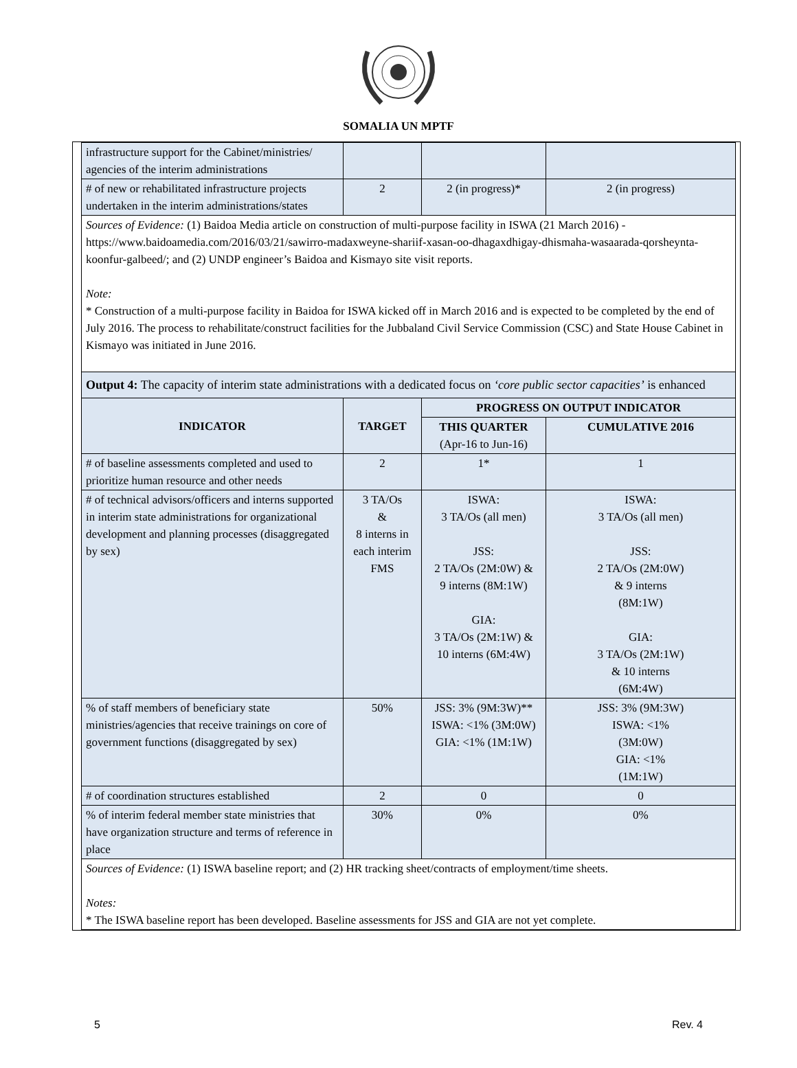SOMALIA UN MPTF
| infrastructure support for the Cabinet/ministries/ agencies of the interim administrations | | | |
| # of new or rehabilitated infrastructure projects undertaken in the interim administrations/states | 2 | 2 (in progress)* | 2 (in progress) |
| Sources of Evidence: (1) Baidoa Media article on construction of multi-purpose facility in ISWA (21 March 2016) - https://www.baidoamedia.com/2016/03/21/sawirro-madaxweyne-shariif-xasan-oo-dhagaxdhigay-dhismaha-wasaarada-qorsheynta-koonfur-galbeed/; and (2) UNDP engineer’s Baidoa and Kismayo site visit reports. Note: * Construction of a multi-purpose facility in Baidoa for ISWA kicked off in March 2016 and is expected to be completed by the end of July 2016. The process to rehabilitate/construct facilities for the Jubbaland Civil Service Commission (CSC) and State House Cabinet in Kismayo was initiated in June 2016. | | | |
| Output 4: The capacity of interim state administrations with a dedicated focus on ‘core public sector capacities’ is enhanced | | | |
| INDICATOR | TARGET | PROGRESS ON OUTPUT INDICATOR | |
| | | THIS QUARTER (Apr-16 to Jun-16) | CUMULATIVE 2016 |
| # of baseline assessments completed and used to prioritize human resource and other needs | 2 | 1* | 1 |
| # of technical advisors/officers and interns supported in interim state administrations for organizational development and planning processes (disaggregated by sex) | 3 TA/Os & 8 interns in each interim FMS | ISWA: 3 TA/Os (all men) JSS: 2 TA/Os (2M:0W) & 9 interns (8M:1W) GIA: 3 TA/Os (2M:1W) & 10 interns (6M:4W) | ISWA: 3 TA/Os (all men) JSS: 2 TA/Os (2M:0W) & 9 interns (8M:1W) GIA: 3 TA/Os (2M:1W) & 10 interns (6M:4W) |
| % of staff members of beneficiary state ministries/agencies that receive trainings on core of government functions (disaggregated by sex) | 50% | JSS: 3% (9M:3W)** ISWA: <1% (3M:0W) GIA: <1% (1M:1W) | JSS: 3% (9M:3W) ISWA: <1% (3M:0W) GIA: <1% (1M:1W) |
| # of coordination structures established | 2 | 0 | 0 |
| % of interim federal member state ministries that have organization structure and terms of reference in place | 30% | 0% | 0% |
| Sources of Evidence: (1) ISWA baseline report; and (2) HR tracking sheet/contracts of employment/time sheets. Notes: * The ISWA baseline report has been developed. Baseline assessments for JSS and GIA are not yet complete. | | | |
5 Rev. 4